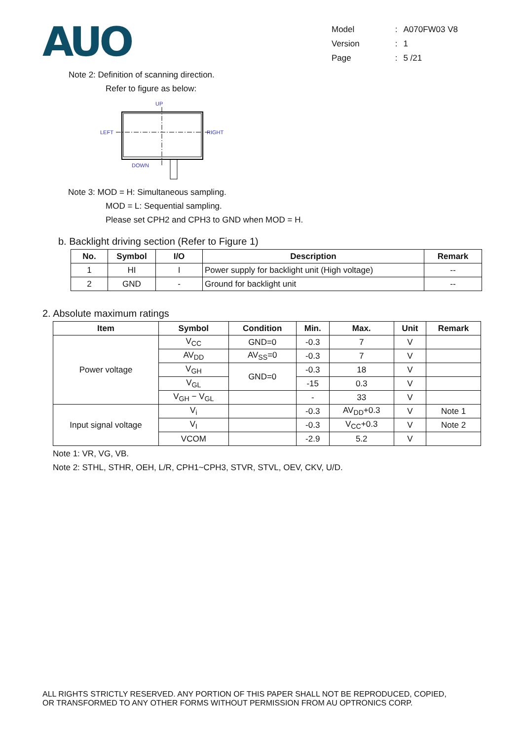AUO
| Model | : | A070FW03 V8 |
| Version | : | 1 |
| Page | : | 5 /21 |
Note 2: Definition of scanning direction.
Refer to figure as below:
UP
LEFT
RIGHT
DOWN
Note 3: MOD = H: Simultaneous sampling.
MOD = L: Sequential sampling.
Please set CPH2 and CPH3 to GND when MOD = H.
b. Backlight driving section (Refer to Figure 1)
| No. | Symbol | I/O | Description | Remark |
| --- | --- | --- | --- | --- |
| 1 | HI | I | Power supply for backlight unit (High voltage) | -- |
| 2 | GND | - | Ground for backlight unit | -- |
2. Absolute maximum ratings
| Item | Symbol | Condition | Min. | Max. | Unit | Remark |
| --- | --- | --- | --- | --- | --- | --- |
| Power voltage | V<sub>CC</sub> | GND=0 | -0.3 | 7 | V | |
| | AV<sub>DD</sub> | AV<sub>SS</sub>=0 | -0.3 | 7 | V | |
| | V<sub>GH</sub> | GND=0 | -0.3 | 18 | V | |
| | V<sub>GL</sub> | | -15 | 0.3 | V | |
| | V<sub>GH</sub> − V<sub>GL</sub> | | - | 33 | V | |
| Input signal voltage | V<sub>i</sub> | | -0.3 | AV<sub>DD</sub>+0.3 | V | Note 1 |
| | V<sub>I</sub> | | -0.3 | V<sub>CC</sub>+0.3 | V | Note 2 |
| | VCOM | | -2.9 | 5.2 | V | |
Note 1: VR, VG, VB.
Note 2: STHL, STHR, OEH, L/R, CPH1~CPH3, STVR, STVL, OEV, CKV, U/D.
ALL RIGHTS STRICTLY RESERVED. ANY PORTION OF THIS PAPER SHALL NOT BE REPRODUCED, COPIED,
OR TRANSFORMED TO ANY OTHER FORMS WITHOUT PERMISSION FROM AU OPTRONICS CORP.